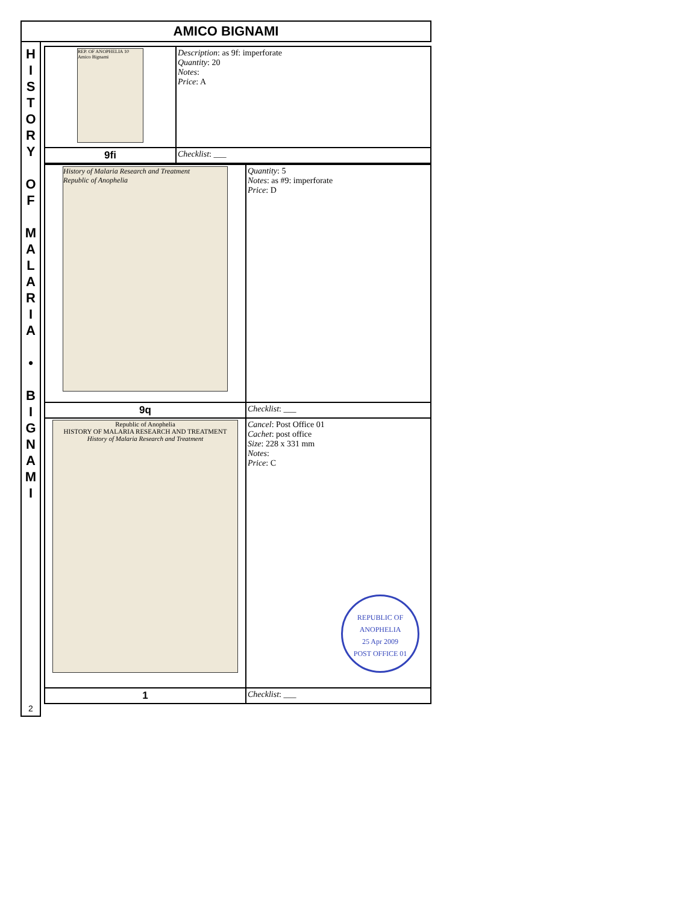AMICO BIGNAMI
H
I
S
T
O
R
Y
O
F
M
A
L
A
R
I
A
•
B
I
G
N
A
M
I
2
| REP. OF ANOPHELIA 10 Amico Bignami | Description : as 9f: imperforate Quantity : 20 Notes : Price : A |
| 9fi | Checklist : ___ |
| History of Malaria Research and Treatment Republic of Anophelia | Quantity : 5 Notes : as #9: imperforate Price : D |
| 9q | Checklist : ___ |
| Republic of Anophelia HISTORY OF MALARIA RESEARCH AND TREATMENT History of Malaria Research and Treatment | Cancel : Post Office 01 Cachet : post office Size : 228 x 331 mm Notes : Price : C REPUBLIC OF ANOPHELIA 25 Apr 2009 POST OFFICE 01 |
| 1 | Checklist : ___ |